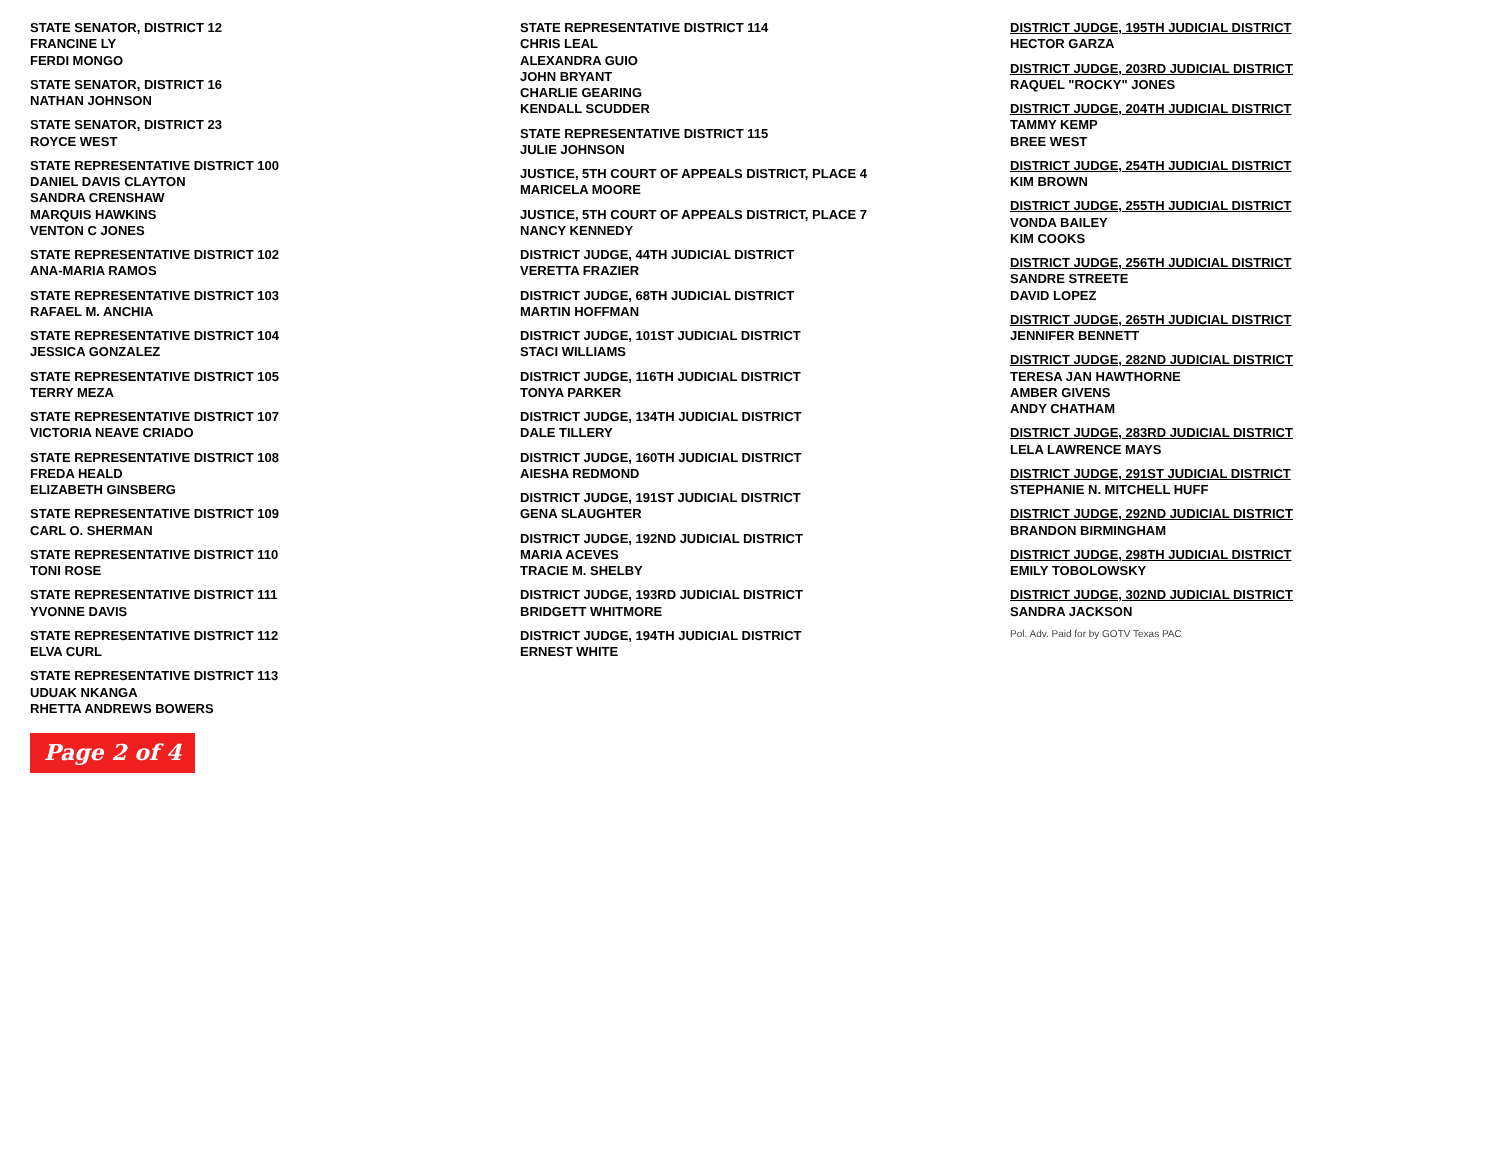STATE SENATOR, DISTRICT 12
FRANCINE LY
FERDI MONGO
STATE SENATOR, DISTRICT 16
NATHAN JOHNSON
STATE SENATOR, DISTRICT 23
ROYCE WEST
STATE REPRESENTATIVE DISTRICT 100
DANIEL DAVIS CLAYTON
SANDRA CRENSHAW
MARQUIS HAWKINS
VENTON C JONES
STATE REPRESENTATIVE DISTRICT 102
ANA-MARIA RAMOS
STATE REPRESENTATIVE DISTRICT 103
RAFAEL M. ANCHIA
STATE REPRESENTATIVE DISTRICT 104
JESSICA GONZALEZ
STATE REPRESENTATIVE DISTRICT 105
TERRY MEZA
STATE REPRESENTATIVE DISTRICT 107
VICTORIA NEAVE CRIADO
STATE REPRESENTATIVE DISTRICT 108
FREDA HEALD
ELIZABETH GINSBERG
STATE REPRESENTATIVE DISTRICT 109
CARL O. SHERMAN
STATE REPRESENTATIVE DISTRICT 110
TONI ROSE
STATE REPRESENTATIVE DISTRICT 111
YVONNE DAVIS
STATE REPRESENTATIVE DISTRICT 112
ELVA CURL
STATE REPRESENTATIVE DISTRICT 113
UDUAK NKANGA
RHETTA ANDREWS BOWERS
Page 2 of 4
STATE REPRESENTATIVE DISTRICT 114
CHRIS LEAL
ALEXANDRA GUIO
JOHN BRYANT
CHARLIE GEARING
KENDALL SCUDDER
STATE REPRESENTATIVE DISTRICT 115
JULIE JOHNSON
JUSTICE, 5TH COURT OF APPEALS DISTRICT, PLACE 4
MARICELA MOORE
JUSTICE, 5TH COURT OF APPEALS DISTRICT, PLACE 7
NANCY KENNEDY
DISTRICT JUDGE, 44TH JUDICIAL DISTRICT
VERETTA FRAZIER
DISTRICT JUDGE, 68TH JUDICIAL DISTRICT
MARTIN HOFFMAN
DISTRICT JUDGE, 101ST JUDICIAL DISTRICT
STACI WILLIAMS
DISTRICT JUDGE, 116TH JUDICIAL DISTRICT
TONYA PARKER
DISTRICT JUDGE, 134TH JUDICIAL DISTRICT
DALE TILLERY
DISTRICT JUDGE, 160TH JUDICIAL DISTRICT
AIESHA REDMOND
DISTRICT JUDGE, 191ST JUDICIAL DISTRICT
GENA SLAUGHTER
DISTRICT JUDGE, 192ND JUDICIAL DISTRICT
MARIA ACEVES
TRACIE M. SHELBY
DISTRICT JUDGE, 193RD JUDICIAL DISTRICT
BRIDGETT WHITMORE
DISTRICT JUDGE, 194TH JUDICIAL DISTRICT
ERNEST WHITE
DISTRICT JUDGE, 195TH JUDICIAL DISTRICT
HECTOR GARZA
DISTRICT JUDGE, 203RD JUDICIAL DISTRICT
RAQUEL "ROCKY" JONES
DISTRICT JUDGE, 204TH JUDICIAL DISTRICT
TAMMY KEMP
BREE WEST
DISTRICT JUDGE, 254TH JUDICIAL DISTRICT
KIM BROWN
DISTRICT JUDGE, 255TH JUDICIAL DISTRICT
VONDA BAILEY
KIM COOKS
DISTRICT JUDGE, 256TH JUDICIAL DISTRICT
SANDRE STREETE
DAVID LOPEZ
DISTRICT JUDGE, 265TH JUDICIAL DISTRICT
JENNIFER BENNETT
DISTRICT JUDGE, 282ND JUDICIAL DISTRICT
TERESA JAN HAWTHORNE
AMBER GIVENS
ANDY CHATHAM
DISTRICT JUDGE, 283RD JUDICIAL DISTRICT
LELA LAWRENCE MAYS
DISTRICT JUDGE, 291ST JUDICIAL DISTRICT
STEPHANIE N. MITCHELL HUFF
DISTRICT JUDGE, 292ND JUDICIAL DISTRICT
BRANDON BIRMINGHAM
DISTRICT JUDGE, 298TH JUDICIAL DISTRICT
EMILY TOBOLOWSKY
DISTRICT JUDGE, 302ND JUDICIAL DISTRICT
SANDRA JACKSON
Pol. Adv. Paid for by GOTV Texas PAC